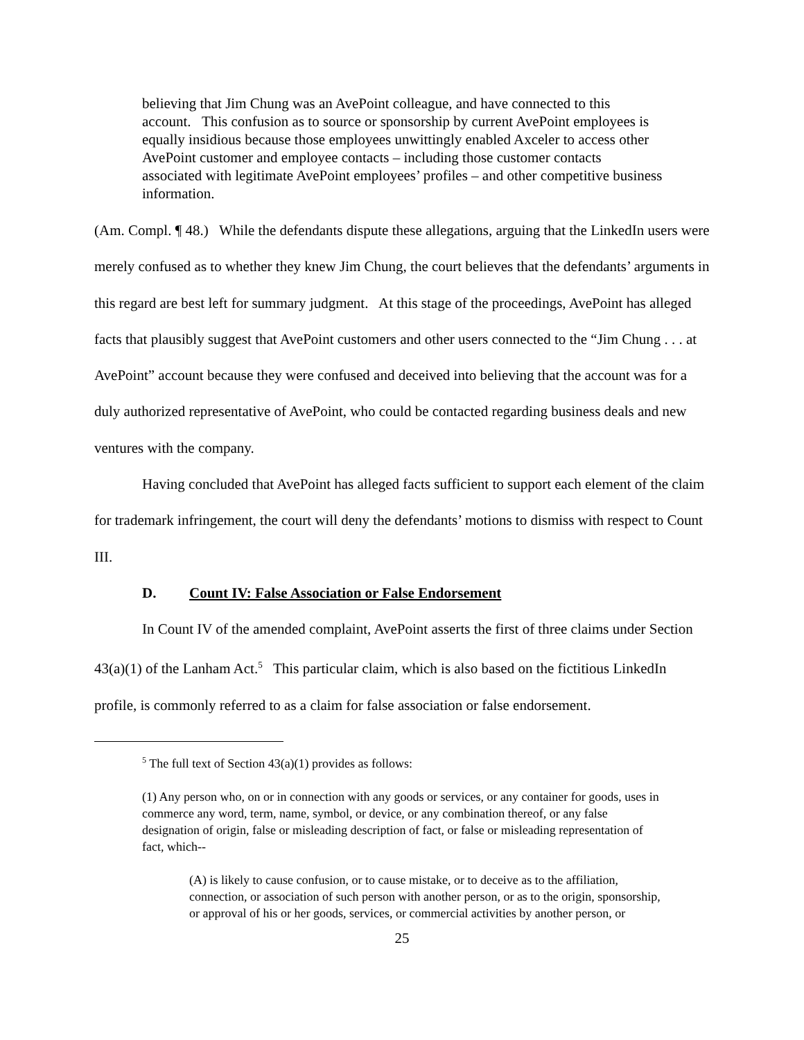believing that Jim Chung was an AvePoint colleague, and have connected to this account. This confusion as to source or sponsorship by current AvePoint employees is equally insidious because those employees unwittingly enabled Axceler to access other AvePoint customer and employee contacts – including those customer contacts associated with legitimate AvePoint employees’ profiles – and other competitive business information.
(Am. Compl. ¶ 48.) While the defendants dispute these allegations, arguing that the LinkedIn users were merely confused as to whether they knew Jim Chung, the court believes that the defendants’ arguments in this regard are best left for summary judgment. At this stage of the proceedings, AvePoint has alleged facts that plausibly suggest that AvePoint customers and other users connected to the “Jim Chung . . . at AvePoint” account because they were confused and deceived into believing that the account was for a duly authorized representative of AvePoint, who could be contacted regarding business deals and new ventures with the company.
Having concluded that AvePoint has alleged facts sufficient to support each element of the claim for trademark infringement, the court will deny the defendants’ motions to dismiss with respect to Count III.
D. Count IV: False Association or False Endorsement
In Count IV of the amended complaint, AvePoint asserts the first of three claims under Section 43(a)(1) of the Lanham Act.<sup>5</sup> This particular claim, which is also based on the fictitious LinkedIn profile, is commonly referred to as a claim for false association or false endorsement.
<sup>5</sup> The full text of Section 43(a)(1) provides as follows:
(1) Any person who, on or in connection with any goods or services, or any container for goods, uses in commerce any word, term, name, symbol, or device, or any combination thereof, or any false designation of origin, false or misleading description of fact, or false or misleading representation of fact, which--
(A) is likely to cause confusion, or to cause mistake, or to deceive as to the affiliation, connection, or association of such person with another person, or as to the origin, sponsorship, or approval of his or her goods, services, or commercial activities by another person, or
25